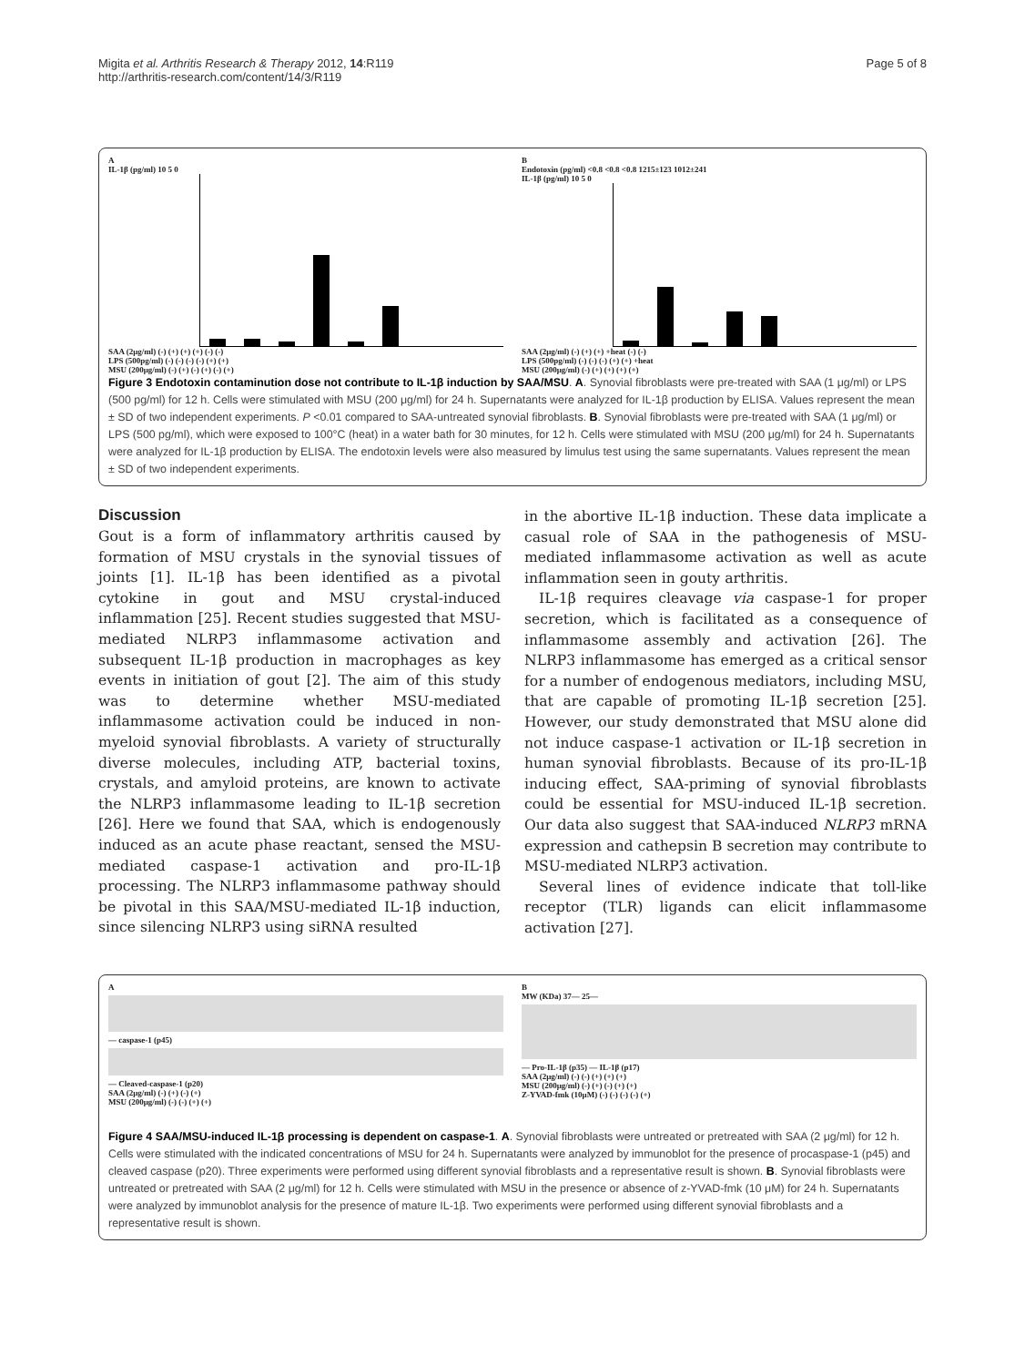Migita et al. Arthritis Research & Therapy 2012, 14:R119
http://arthritis-research.com/content/14/3/R119
Page 5 of 8
A
IL-1β (pg/ml) 10 5 0
SAA (2μg/ml) (-) (+) (+) (+) (-) (-)
LPS (500pg/ml) (-) (-) (-) (-) (+) (+)
MSU (200μg/ml) (-) (+) (-) (+) (-) (+)
B
Endotoxin (pg/ml) <0.8 <0.8 <0.8 1215±123 1012±241
IL-1β (pg/ml) 10 5 0
SAA (2μg/ml) (-) (+) (+) +heat (-) (-)
LPS (500pg/ml) (-) (-) (-) (+) (+) +heat
MSU (200μg/ml) (-) (+) (+) (+) (+)
Figure 3 Endotoxin contaminution dose not contribute to IL-1β induction by SAA/MSU. A. Synovial fibroblasts were pre-treated with SAA (1 μg/ml) or LPS (500 pg/ml) for 12 h. Cells were stimulated with MSU (200 μg/ml) for 24 h. Supernatants were analyzed for IL-1β production by ELISA. Values represent the mean ± SD of two independent experiments. P <0.01 compared to SAA-untreated synovial fibroblasts. B. Synovial fibroblasts were pre-treated with SAA (1 μg/ml) or LPS (500 pg/ml), which were exposed to 100°C (heat) in a water bath for 30 minutes, for 12 h. Cells were stimulated with MSU (200 μg/ml) for 24 h. Supernatants were analyzed for IL-1β production by ELISA. The endotoxin levels were also measured by limulus test using the same supernatants. Values represent the mean ± SD of two independent experiments.
Discussion
Gout is a form of inflammatory arthritis caused by formation of MSU crystals in the synovial tissues of joints [1]. IL-1β has been identified as a pivotal cytokine in gout and MSU crystal-induced inflammation [25]. Recent studies suggested that MSU-mediated NLRP3 inflammasome activation and subsequent IL-1β production in macrophages as key events in initiation of gout [2]. The aim of this study was to determine whether MSU-mediated inflammasome activation could be induced in non-myeloid synovial fibroblasts. A variety of structurally diverse molecules, including ATP, bacterial toxins, crystals, and amyloid proteins, are known to activate the NLRP3 inflammasome leading to IL-1β secretion [26]. Here we found that SAA, which is endogenously induced as an acute phase reactant, sensed the MSU-mediated caspase-1 activation and pro-IL-1β processing. The NLRP3 inflammasome pathway should be pivotal in this SAA/MSU-mediated IL-1β induction, since silencing NLRP3 using siRNA resulted
in the abortive IL-1β induction. These data implicate a casual role of SAA in the pathogenesis of MSU-mediated inflammasome activation as well as acute inflammation seen in gouty arthritis.
IL-1β requires cleavage via caspase-1 for proper secretion, which is facilitated as a consequence of inflammasome assembly and activation [26]. The NLRP3 inflammasome has emerged as a critical sensor for a number of endogenous mediators, including MSU, that are capable of promoting IL-1β secretion [25]. However, our study demonstrated that MSU alone did not induce caspase-1 activation or IL-1β secretion in human synovial fibroblasts. Because of its pro-IL-1β inducing effect, SAA-priming of synovial fibroblasts could be essential for MSU-induced IL-1β secretion. Our data also suggest that SAA-induced NLRP3 mRNA expression and cathepsin B secretion may contribute to MSU-mediated NLRP3 activation.
Several lines of evidence indicate that toll-like receptor (TLR) ligands can elicit inflammasome activation [27].
A
— caspase-1 (p45)
— Cleaved-caspase-1 (p20)
SAA (2μg/ml) (-) (+) (-) (+)
MSU (200μg/ml) (-) (-) (+) (+)
B
MW (KDa) 37— 25—
— Pro-IL-1β (p35) — IL-1β (p17)
SAA (2μg/ml) (-) (-) (+) (+) (+)
MSU (200μg/ml) (-) (+) (-) (+) (+)
Z-YVAD-fmk (10μM) (-) (-) (-) (-) (+)
Figure 4 SAA/MSU-induced IL-1β processing is dependent on caspase-1. A. Synovial fibroblasts were untreated or pretreated with SAA (2 μg/ml) for 12 h. Cells were stimulated with the indicated concentrations of MSU for 24 h. Supernatants were analyzed by immunoblot for the presence of procaspase-1 (p45) and cleaved caspase (p20). Three experiments were performed using different synovial fibroblasts and a representative result is shown. B. Synovial fibroblasts were untreated or pretreated with SAA (2 μg/ml) for 12 h. Cells were stimulated with MSU in the presence or absence of z-YVAD-fmk (10 μM) for 24 h. Supernatants were analyzed by immunoblot analysis for the presence of mature IL-1β. Two experiments were performed using different synovial fibroblasts and a representative result is shown.